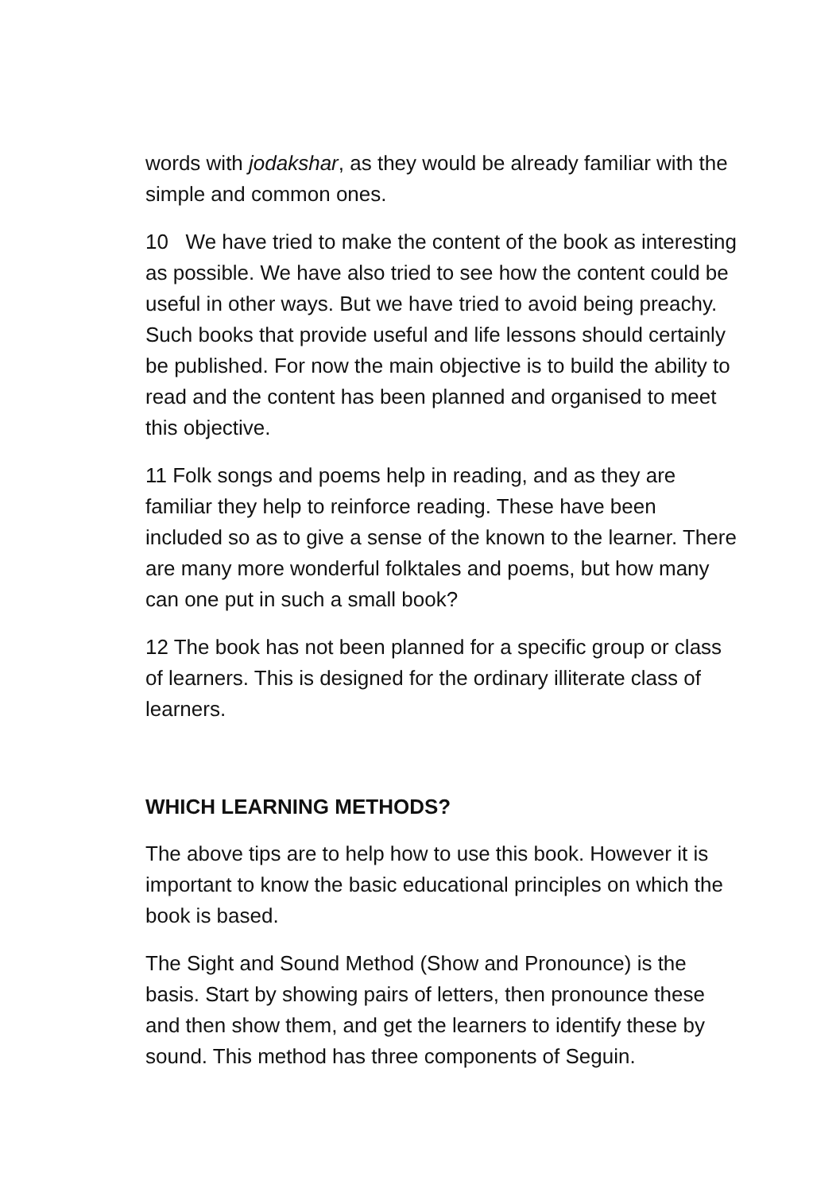words with jodakshar, as they would be already familiar with the simple and common ones.
10 We have tried to make the content of the book as interesting as possible. We have also tried to see how the content could be useful in other ways. But we have tried to avoid being preachy. Such books that provide useful and life lessons should certainly be published. For now the main objective is to build the ability to read and the content has been planned and organised to meet this objective.
11 Folk songs and poems help in reading, and as they are familiar they help to reinforce reading. These have been included so as to give a sense of the known to the learner. There are many more wonderful folktales and poems, but how many can one put in such a small book?
12 The book has not been planned for a specific group or class of learners. This is designed for the ordinary illiterate class of learners.
WHICH LEARNING METHODS?
The above tips are to help how to use this book. However it is important to know the basic educational principles on which the book is based.
The Sight and Sound Method (Show and Pronounce) is the basis. Start by showing pairs of letters, then pronounce these and then show them, and get the learners to identify these by sound. This method has three components of Seguin.